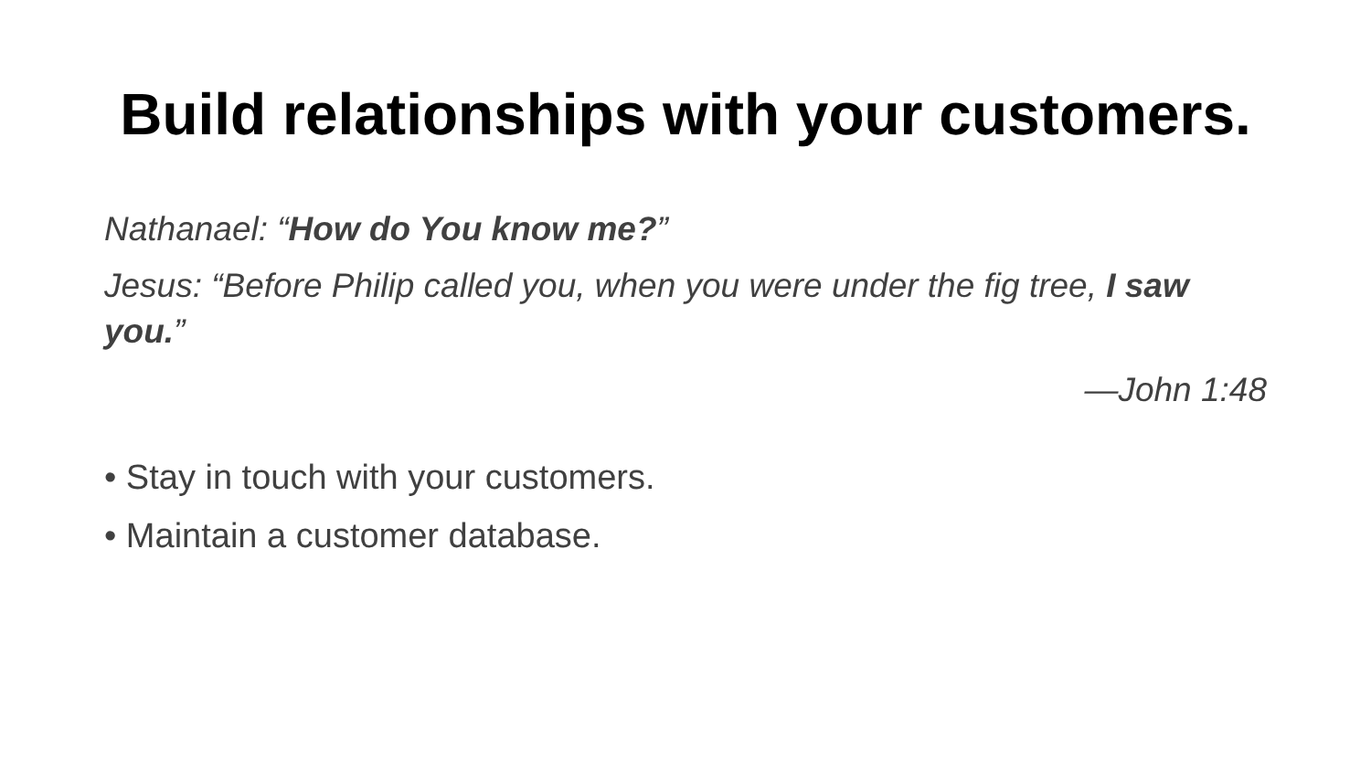Build relationships with your customers.
Nathanael: “How do You know me?”
Jesus: “Before Philip called you, when you were under the fig tree, I saw you.”
—John 1:48
• Stay in touch with your customers.
• Maintain a customer database.